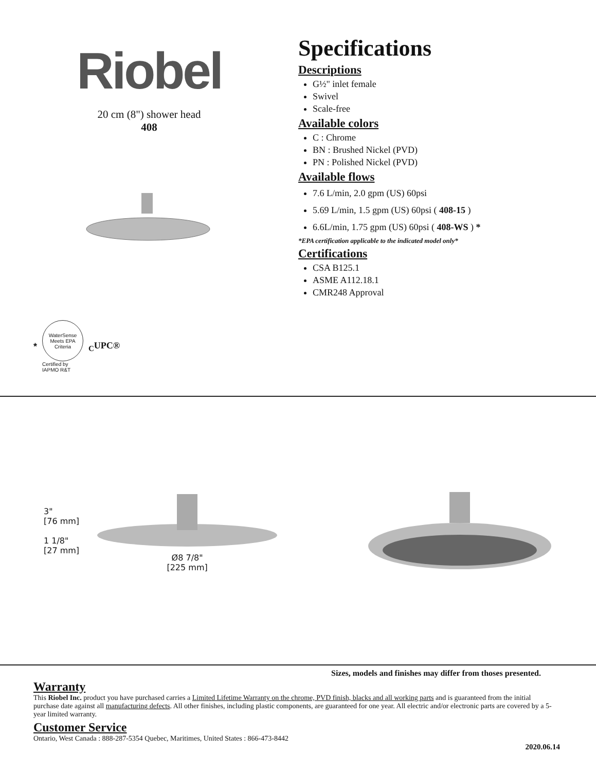Riobel
20 cm (8") shower head
408
Specifications
Descriptions
G½" inlet female
Swivel
Scale-free
Available colors
C : Chrome
BN : Brushed Nickel (PVD)
PN : Polished Nickel (PVD)
Available flows
7.6 L/min, 2.0 gpm (US) 60psi
5.69 L/min, 1.5 gpm (US) 60psi ( 408-15 )
6.6L/min, 1.75 gpm (US) 60psi ( 408-WS ) *
*EPA certification applicable to the indicated model only*
Certifications
CSA B125.1
ASME A112.18.1
CMR248 Approval
*
WaterSense
Meets EPA Criteria
Certified by
IAPMO R&T
<sub>C</sub>UPC®
3"
[76 mm]
1 1/8"
[27 mm]
Ø8 7/8"
[225 mm]
Sizes, models and finishes may differ from thoses presented.
Warranty
This Riobel Inc. product you have purchased carries a Limited Lifetime Warranty on the chrome, PVD finish, blacks and all working parts and is guaranteed from the initial purchase date against all manufacturing defects. All other finishes, including plastic components, are guaranteed for one year. All electric and/or electronic parts are covered by a 5-year limited warranty.
Customer Service
Ontario, West Canada : 888-287-5354 Quebec, Maritimes, United States : 866-473-8442
2020.06.14